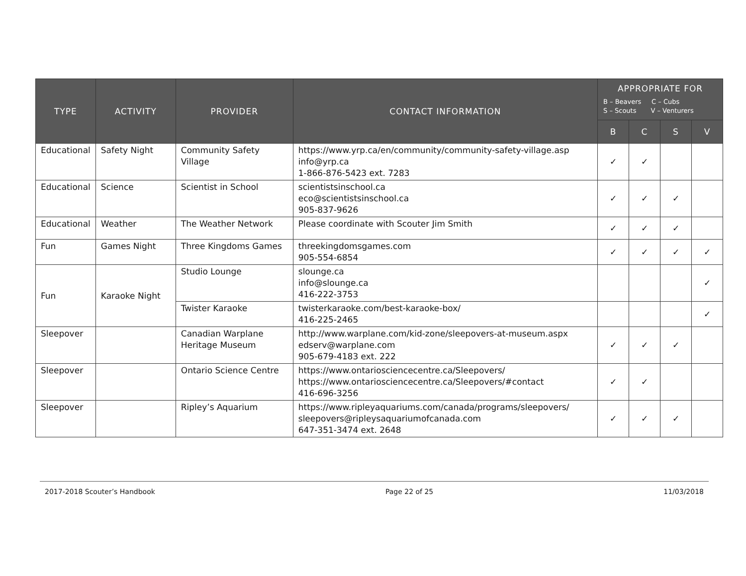| TYPE | ACTIVITY | PROVIDER | CONTACT INFORMATION | APPROPRIATE FOR B – Beavers C – Cubs S – Scouts V – Venturers | | | |
| --- | --- | --- | --- | --- | --- | --- | --- |
| | | | | B | C | S | V |
| Educational | Safety Night | Community Safety Village | https://www.yrp.ca/en/community/community-safety-village.asp info@yrp.ca 1-866-876-5423 ext. 7283 | ✓ | ✓ | | |
| Educational | Science | Scientist in School | scientistsinschool.ca eco@scientistsinschool.ca 905-837-9626 | ✓ | ✓ | ✓ | |
| Educational | Weather | The Weather Network | Please coordinate with Scouter Jim Smith | ✓ | ✓ | ✓ | |
| Fun | Games Night | Three Kingdoms Games | threekingdomsgames.com 905-554-6854 | ✓ | ✓ | ✓ | ✓ |
| Fun | Karaoke Night | Studio Lounge | slounge.ca info@slounge.ca 416-222-3753 | | | | ✓ |
| | | Twister Karaoke | twisterkaraoke.com/best-karaoke-box/ 416-225-2465 | | | | ✓ |
| Sleepover | | Canadian Warplane Heritage Museum | http://www.warplane.com/kid-zone/sleepovers-at-museum.aspx edserv@warplane.com 905-679-4183 ext. 222 | ✓ | ✓ | ✓ | |
| Sleepover | | Ontario Science Centre | https://www.ontariosciencecentre.ca/Sleepovers/ https://www.ontariosciencecentre.ca/Sleepovers/#contact 416-696-3256 | ✓ | ✓ | | |
| Sleepover | | Ripley’s Aquarium | https://www.ripleyaquariums.com/canada/programs/sleepovers/ sleepovers@ripleysaquariumofcanada.com 647-351-3474 ext. 2648 | ✓ | ✓ | ✓ | |
2017-2018 Scouter’s Handbook Page 22 of 25 11/03/2018